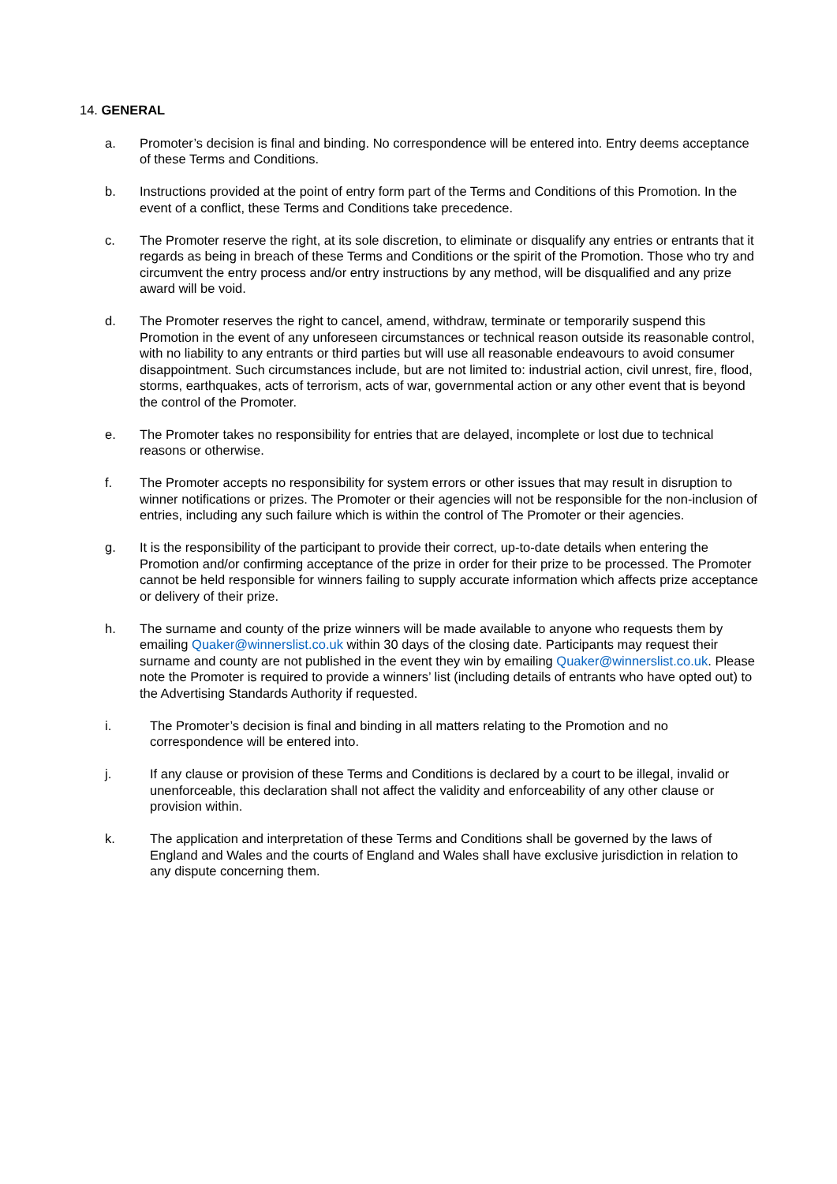14. GENERAL
a. Promoter’s decision is final and binding. No correspondence will be entered into. Entry deems acceptance of these Terms and Conditions.
b. Instructions provided at the point of entry form part of the Terms and Conditions of this Promotion. In the event of a conflict, these Terms and Conditions take precedence.
c. The Promoter reserve the right, at its sole discretion, to eliminate or disqualify any entries or entrants that it regards as being in breach of these Terms and Conditions or the spirit of the Promotion. Those who try and circumvent the entry process and/or entry instructions by any method, will be disqualified and any prize award will be void.
d. The Promoter reserves the right to cancel, amend, withdraw, terminate or temporarily suspend this Promotion in the event of any unforeseen circumstances or technical reason outside its reasonable control, with no liability to any entrants or third parties but will use all reasonable endeavours to avoid consumer disappointment. Such circumstances include, but are not limited to: industrial action, civil unrest, fire, flood, storms, earthquakes, acts of terrorism, acts of war, governmental action or any other event that is beyond the control of the Promoter.
e. The Promoter takes no responsibility for entries that are delayed, incomplete or lost due to technical reasons or otherwise.
f. The Promoter accepts no responsibility for system errors or other issues that may result in disruption to winner notifications or prizes. The Promoter or their agencies will not be responsible for the non-inclusion of entries, including any such failure which is within the control of The Promoter or their agencies.
g. It is the responsibility of the participant to provide their correct, up-to-date details when entering the Promotion and/or confirming acceptance of the prize in order for their prize to be processed. The Promoter cannot be held responsible for winners failing to supply accurate information which affects prize acceptance or delivery of their prize.
h. The surname and county of the prize winners will be made available to anyone who requests them by emailing Quaker@winnerslist.co.uk within 30 days of the closing date. Participants may request their surname and county are not published in the event they win by emailing Quaker@winnerslist.co.uk. Please note the Promoter is required to provide a winners’ list (including details of entrants who have opted out) to the Advertising Standards Authority if requested.
i. The Promoter’s decision is final and binding in all matters relating to the Promotion and no correspondence will be entered into.
j. If any clause or provision of these Terms and Conditions is declared by a court to be illegal, invalid or unenforceable, this declaration shall not affect the validity and enforceability of any other clause or provision within.
k. The application and interpretation of these Terms and Conditions shall be governed by the laws of England and Wales and the courts of England and Wales shall have exclusive jurisdiction in relation to any dispute concerning them.